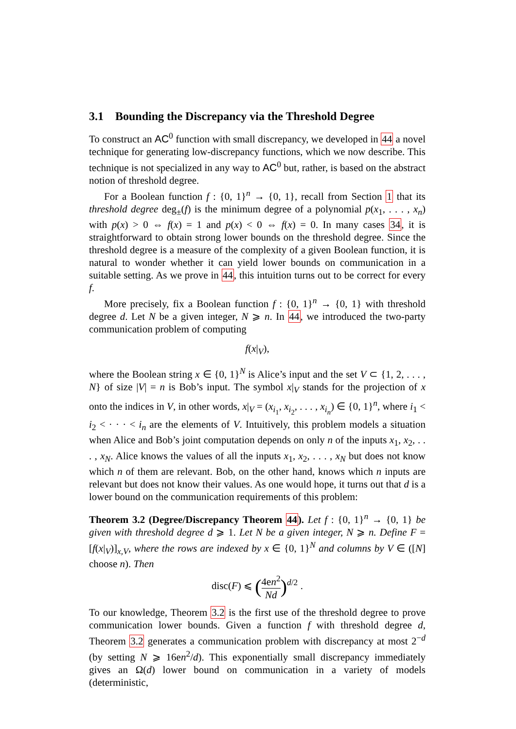3.1 Bounding the Discrepancy via the Threshold Degree
To construct an AC<sup>0</sup> function with small discrepancy, we developed in 44 a novel technique for generating low-discrepancy functions, which we now describe. This technique is not specialized in any way to AC<sup>0</sup> but, rather, is based on the abstract notion of threshold degree.
For a Boolean function f : {0, 1}<sup>n</sup> → {0, 1}, recall from Section 1 that its threshold degree deg<sub>±</sub>(f) is the minimum degree of a polynomial p(x<sub>1</sub>, . . . , x<sub>n</sub>) with p(x) > 0 ⇔ f(x) = 1 and p(x) < 0 ⇔ f(x) = 0. In many cases 34, it is straightforward to obtain strong lower bounds on the threshold degree. Since the threshold degree is a measure of the complexity of a given Boolean function, it is natural to wonder whether it can yield lower bounds on communication in a suitable setting. As we prove in 44, this intuition turns out to be correct for every f.
More precisely, fix a Boolean function f : {0, 1}<sup>n</sup> → {0, 1} with threshold degree d. Let N be a given integer, N ⩾ n. In 44, we introduced the two-party communication problem of computing
f(x|<sub>V</sub>),
where the Boolean string x ∈ {0, 1}<sup>N</sup> is Alice’s input and the set V ⊂ {1, 2, . . . , N} of size |V| = n is Bob’s input. The symbol x|<sub>V</sub> stands for the projection of x onto the indices in V, in other words, x|<sub>V</sub> = (x<sub>i<sub>1</sub></sub>, x<sub>i<sub>2</sub></sub>, . . . , x<sub>i<sub>n</sub></sub>) ∈ {0, 1}<sup>n</sup>, where i<sub>1</sub> < i<sub>2</sub> < · · · < i<sub>n</sub> are the elements of V. Intuitively, this problem models a situation when Alice and Bob’s joint computation depends on only n of the inputs x<sub>1</sub>, x<sub>2</sub>, . . . , x<sub>N</sub>. Alice knows the values of all the inputs x<sub>1</sub>, x<sub>2</sub>, . . . , x<sub>N</sub> but does not know which n of them are relevant. Bob, on the other hand, knows which n inputs are relevant but does not know their values. As one would hope, it turns out that d is a lower bound on the communication requirements of this problem:
Theorem 3.2 (Degree/Discrepancy Theorem 44). Let f : {0, 1}<sup>n</sup> → {0, 1} be given with threshold degree d ⩾ 1. Let N be a given integer, N ⩾ n. Define F = [f(x|<sub>V</sub>)]<sub>x,V</sub>, where the rows are indexed by x ∈ {0, 1}<sup>N</sup> and columns by V ∈ ([N] choose n). Then
disc(F) ⩽ (4en<sup>2</sup> Nd)<sup>d/2</sup> .
To our knowledge, Theorem 3.2 is the first use of the threshold degree to prove communication lower bounds. Given a function f with threshold degree d, Theorem 3.2 generates a communication problem with discrepancy at most 2<sup>−d</sup> (by setting N ⩾ 16en<sup>2</sup>/d). This exponentially small discrepancy immediately gives an Ω(d) lower bound on communication in a variety of models (deterministic,